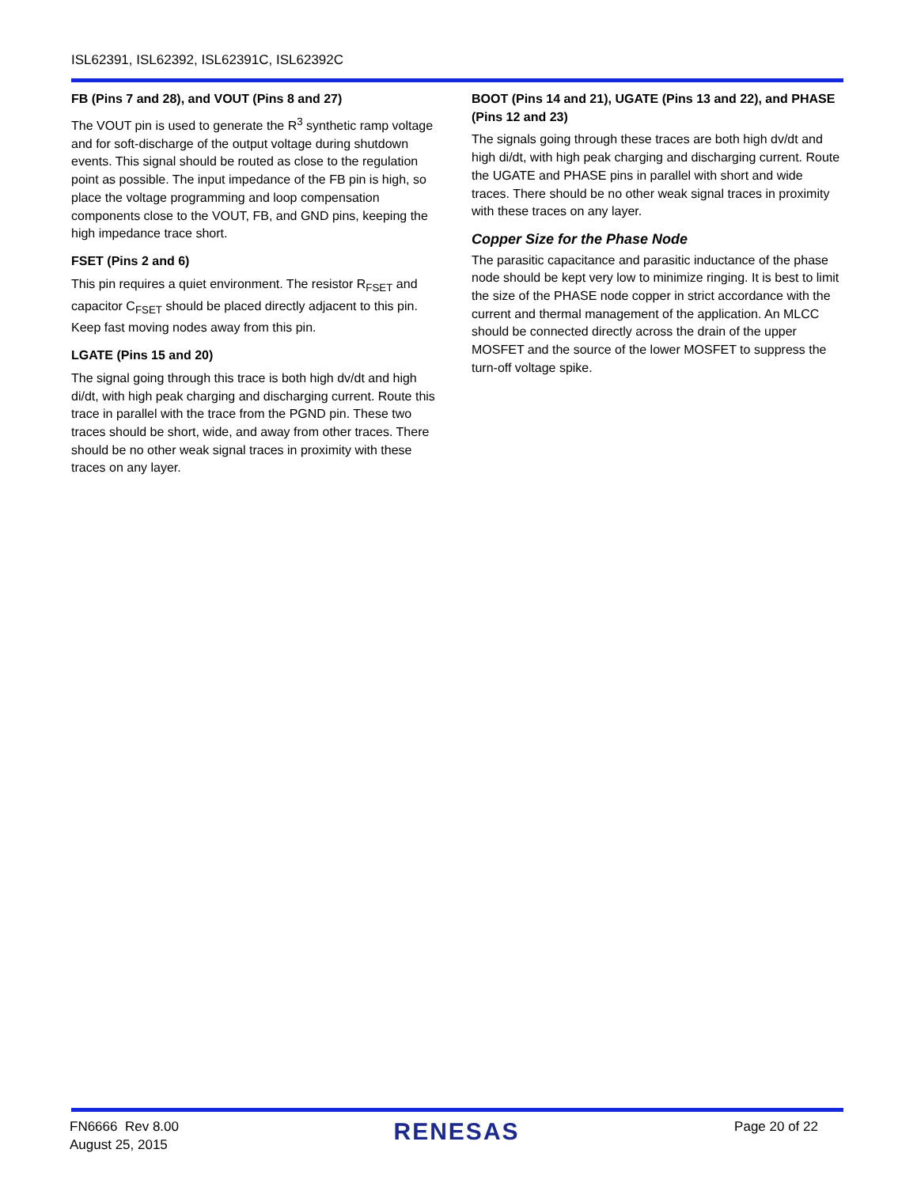ISL62391, ISL62392, ISL62391C, ISL62392C
FB (Pins 7 and 28), and VOUT (Pins 8 and 27)
The VOUT pin is used to generate the R<sup>3</sup> synthetic ramp voltage and for soft-discharge of the output voltage during shutdown events. This signal should be routed as close to the regulation point as possible. The input impedance of the FB pin is high, so place the voltage programming and loop compensation components close to the VOUT, FB, and GND pins, keeping the high impedance trace short.
FSET (Pins 2 and 6)
This pin requires a quiet environment. The resistor R<sub>FSET</sub> and capacitor C<sub>FSET</sub> should be placed directly adjacent to this pin. Keep fast moving nodes away from this pin.
LGATE (Pins 15 and 20)
The signal going through this trace is both high dv/dt and high di/dt, with high peak charging and discharging current. Route this trace in parallel with the trace from the PGND pin. These two traces should be short, wide, and away from other traces. There should be no other weak signal traces in proximity with these traces on any layer.
BOOT (Pins 14 and 21), UGATE (Pins 13 and 22), and PHASE (Pins 12 and 23)
The signals going through these traces are both high dv/dt and high di/dt, with high peak charging and discharging current. Route the UGATE and PHASE pins in parallel with short and wide traces. There should be no other weak signal traces in proximity with these traces on any layer.
Copper Size for the Phase Node
The parasitic capacitance and parasitic inductance of the phase node should be kept very low to minimize ringing. It is best to limit the size of the PHASE node copper in strict accordance with the current and thermal management of the application. An MLCC should be connected directly across the drain of the upper MOSFET and the source of the lower MOSFET to suppress the turn-off voltage spike.
FN6666 Rev 8.00
August 25, 2015
RENESAS
Page 20 of 22